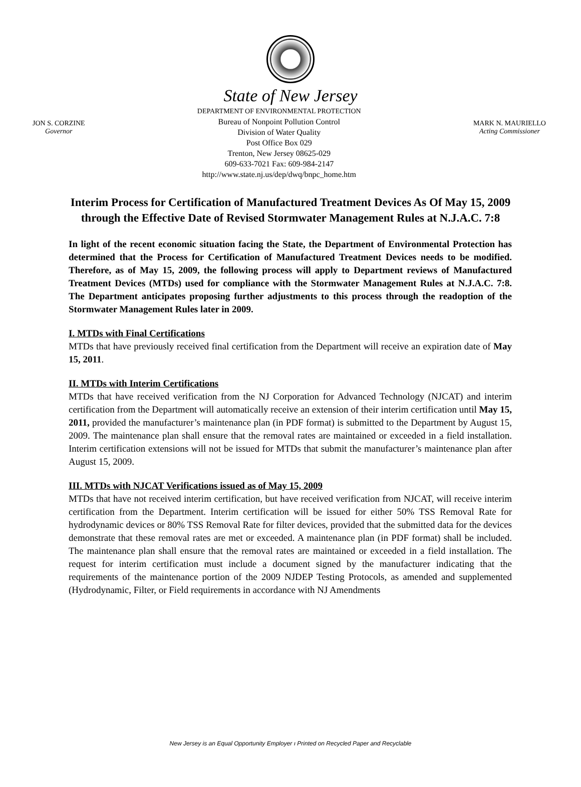State of New Jersey
JON S. CORZINE
Governor
DEPARTMENT OF ENVIRONMENTAL PROTECTION
Bureau of Nonpoint Pollution Control
Division of Water Quality
Post Office Box 029
Trenton, New Jersey 08625-029
609-633-7021 Fax: 609-984-2147
http://www.state.nj.us/dep/dwq/bnpc_home.htm
MARK N. MAURIELLO
Acting Commissioner
Interim Process for Certification of Manufactured Treatment Devices As Of May 15, 2009 through the Effective Date of Revised Stormwater Management Rules at N.J.A.C. 7:8
In light of the recent economic situation facing the State, the Department of Environmental Protection has determined that the Process for Certification of Manufactured Treatment Devices needs to be modified. Therefore, as of May 15, 2009, the following process will apply to Department reviews of Manufactured Treatment Devices (MTDs) used for compliance with the Stormwater Management Rules at N.J.A.C. 7:8. The Department anticipates proposing further adjustments to this process through the readoption of the Stormwater Management Rules later in 2009.
I. MTDs with Final Certifications
MTDs that have previously received final certification from the Department will receive an expiration date of May 15, 2011.
II. MTDs with Interim Certifications
MTDs that have received verification from the NJ Corporation for Advanced Technology (NJCAT) and interim certification from the Department will automatically receive an extension of their interim certification until May 15, 2011, provided the manufacturer’s maintenance plan (in PDF format) is submitted to the Department by August 15, 2009. The maintenance plan shall ensure that the removal rates are maintained or exceeded in a field installation. Interim certification extensions will not be issued for MTDs that submit the manufacturer’s maintenance plan after August 15, 2009.
III. MTDs with NJCAT Verifications issued as of May 15, 2009
MTDs that have not received interim certification, but have received verification from NJCAT, will receive interim certification from the Department. Interim certification will be issued for either 50% TSS Removal Rate for hydrodynamic devices or 80% TSS Removal Rate for filter devices, provided that the submitted data for the devices demonstrate that these removal rates are met or exceeded. A maintenance plan (in PDF format) shall be included. The maintenance plan shall ensure that the removal rates are maintained or exceeded in a field installation. The request for interim certification must include a document signed by the manufacturer indicating that the requirements of the maintenance portion of the 2009 NJDEP Testing Protocols, as amended and supplemented (Hydrodynamic, Filter, or Field requirements in accordance with NJ Amendments
New Jersey is an Equal Opportunity Employer ı Printed on Recycled Paper and Recyclable